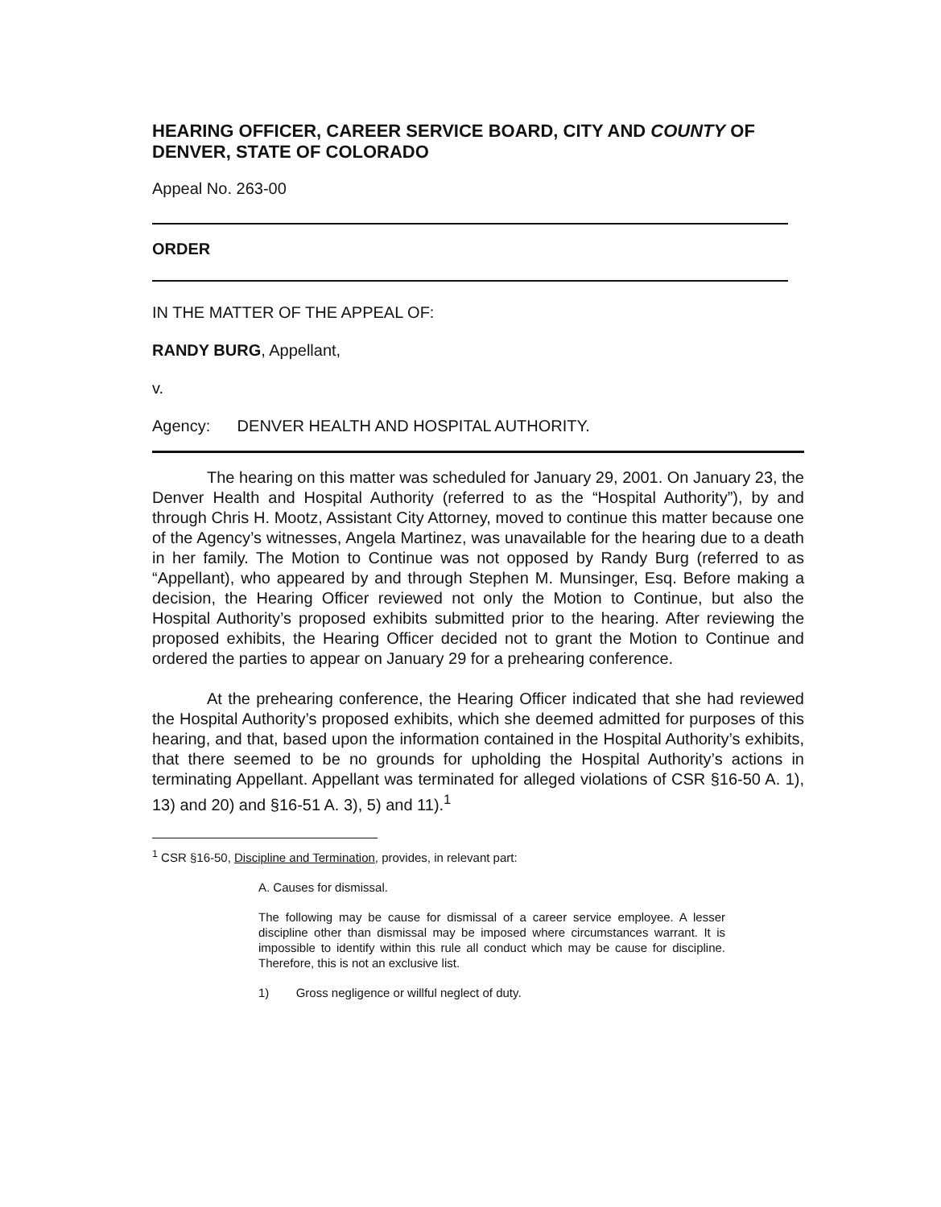HEARING OFFICER, CAREER SERVICE BOARD, CITY AND COUNTY OF DENVER, STATE OF COLORADO
Appeal No. 263-00
ORDER
IN THE MATTER OF THE APPEAL OF:
RANDY BURG, Appellant,
v.
Agency: DENVER HEALTH AND HOSPITAL AUTHORITY.
The hearing on this matter was scheduled for January 29, 2001. On January 23, the Denver Health and Hospital Authority (referred to as the “Hospital Authority”), by and through Chris H. Mootz, Assistant City Attorney, moved to continue this matter because one of the Agency’s witnesses, Angela Martinez, was unavailable for the hearing due to a death in her family. The Motion to Continue was not opposed by Randy Burg (referred to as “Appellant), who appeared by and through Stephen M. Munsinger, Esq. Before making a decision, the Hearing Officer reviewed not only the Motion to Continue, but also the Hospital Authority’s proposed exhibits submitted prior to the hearing. After reviewing the proposed exhibits, the Hearing Officer decided not to grant the Motion to Continue and ordered the parties to appear on January 29 for a prehearing conference.
At the prehearing conference, the Hearing Officer indicated that she had reviewed the Hospital Authority’s proposed exhibits, which she deemed admitted for purposes of this hearing, and that, based upon the information contained in the Hospital Authority’s exhibits, that there seemed to be no grounds for upholding the Hospital Authority’s actions in terminating Appellant. Appellant was terminated for alleged violations of CSR §16-50 A. 1), 13) and 20) and §16-51 A. 3), 5) and 11).<sup>1</sup>
<sup>1</sup> CSR §16-50, Discipline and Termination, provides, in relevant part:
A. Causes for dismissal.
The following may be cause for dismissal of a career service employee. A lesser discipline other than dismissal may be imposed where circumstances warrant. It is impossible to identify within this rule all conduct which may be cause for discipline. Therefore, this is not an exclusive list.
1) Gross negligence or willful neglect of duty.